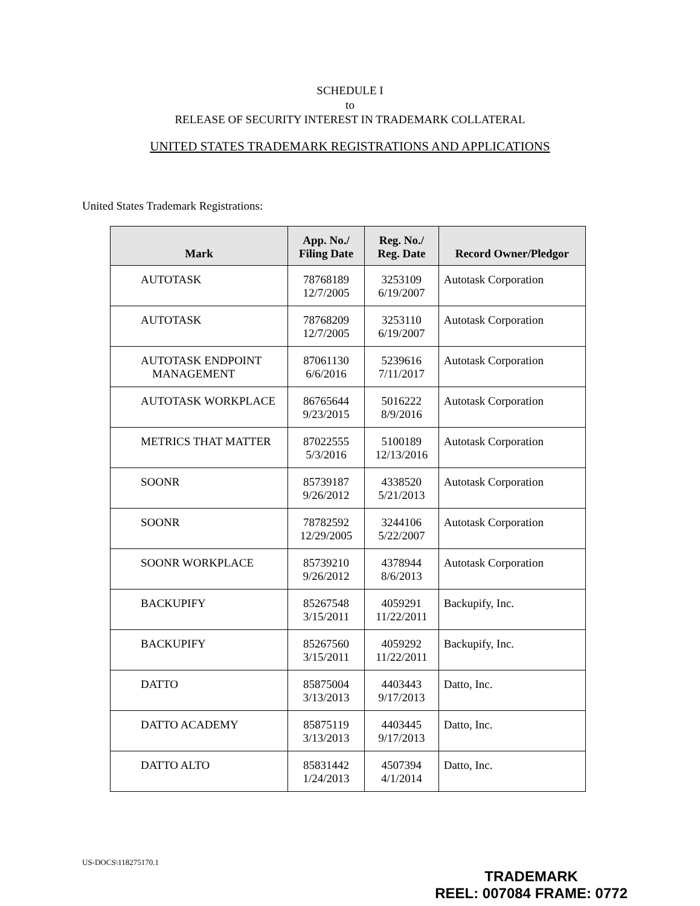SCHEDULE I
to
RELEASE OF SECURITY INTEREST IN TRADEMARK COLLATERAL
UNITED STATES TRADEMARK REGISTRATIONS AND APPLICATIONS
United States Trademark Registrations:
| Mark | App. No./ Filing Date | Reg. No./ Reg. Date | Record Owner/Pledgor |
| --- | --- | --- | --- |
| AUTOTASK | 78768189 12/7/2005 | 3253109 6/19/2007 | Autotask Corporation |
| AUTOTASK | 78768209 12/7/2005 | 3253110 6/19/2007 | Autotask Corporation |
| AUTOTASK ENDPOINT MANAGEMENT | 87061130 6/6/2016 | 5239616 7/11/2017 | Autotask Corporation |
| AUTOTASK WORKPLACE | 86765644 9/23/2015 | 5016222 8/9/2016 | Autotask Corporation |
| METRICS THAT MATTER | 87022555 5/3/2016 | 5100189 12/13/2016 | Autotask Corporation |
| SOONR | 85739187 9/26/2012 | 4338520 5/21/2013 | Autotask Corporation |
| SOONR | 78782592 12/29/2005 | 3244106 5/22/2007 | Autotask Corporation |
| SOONR WORKPLACE | 85739210 9/26/2012 | 4378944 8/6/2013 | Autotask Corporation |
| BACKUPIFY | 85267548 3/15/2011 | 4059291 11/22/2011 | Backupify, Inc. |
| BACKUPIFY | 85267560 3/15/2011 | 4059292 11/22/2011 | Backupify, Inc. |
| DATTO | 85875004 3/13/2013 | 4403443 9/17/2013 | Datto, Inc. |
| DATTO ACADEMY | 85875119 3/13/2013 | 4403445 9/17/2013 | Datto, Inc. |
| DATTO ALTO | 85831442 1/24/2013 | 4507394 4/1/2014 | Datto, Inc. |
US-DOCS\118275170.1
TRADEMARK
REEL: 007084 FRAME: 0772